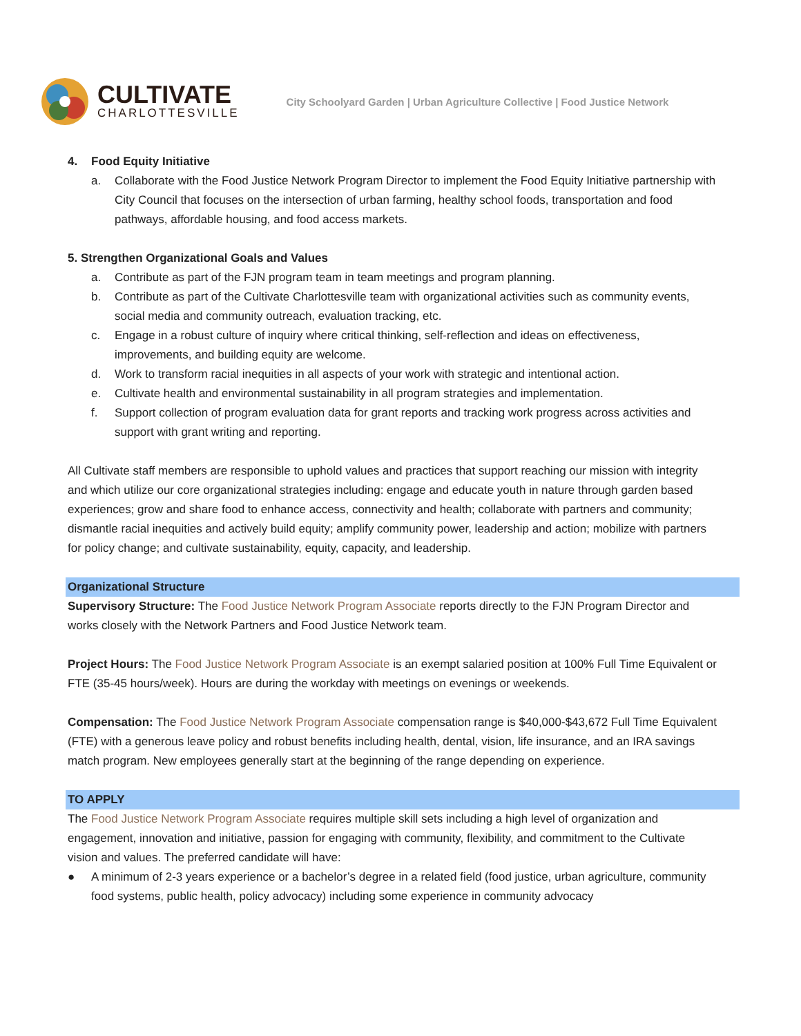CULTIVATE
CHARLOTTESVILLE
City Schoolyard Garden | Urban Agriculture Collective | Food Justice Network
4. Food Equity Initiative
a. Collaborate with the Food Justice Network Program Director to implement the Food Equity Initiative partnership with City Council that focuses on the intersection of urban farming, healthy school foods, transportation and food pathways, affordable housing, and food access markets.
5. Strengthen Organizational Goals and Values
a. Contribute as part of the FJN program team in team meetings and program planning.
b. Contribute as part of the Cultivate Charlottesville team with organizational activities such as community events, social media and community outreach, evaluation tracking, etc.
c. Engage in a robust culture of inquiry where critical thinking, self-reflection and ideas on effectiveness, improvements, and building equity are welcome.
d. Work to transform racial inequities in all aspects of your work with strategic and intentional action.
e. Cultivate health and environmental sustainability in all program strategies and implementation.
f. Support collection of program evaluation data for grant reports and tracking work progress across activities and support with grant writing and reporting.
All Cultivate staff members are responsible to uphold values and practices that support reaching our mission with integrity and which utilize our core organizational strategies including: engage and educate youth in nature through garden based experiences; grow and share food to enhance access, connectivity and health; collaborate with partners and community; dismantle racial inequities and actively build equity; amplify community power, leadership and action; mobilize with partners for policy change; and cultivate sustainability, equity, capacity, and leadership.
Organizational Structure
Supervisory Structure: The Food Justice Network Program Associate reports directly to the FJN Program Director and works closely with the Network Partners and Food Justice Network team.
Project Hours: The Food Justice Network Program Associate is an exempt salaried position at 100% Full Time Equivalent or FTE (35-45 hours/week). Hours are during the workday with meetings on evenings or weekends.
Compensation: The Food Justice Network Program Associate compensation range is $40,000-$43,672 Full Time Equivalent (FTE) with a generous leave policy and robust benefits including health, dental, vision, life insurance, and an IRA savings match program. New employees generally start at the beginning of the range depending on experience.
TO APPLY
The Food Justice Network Program Associate requires multiple skill sets including a high level of organization and engagement, innovation and initiative, passion for engaging with community, flexibility, and commitment to the Cultivate vision and values. The preferred candidate will have:
● A minimum of 2-3 years experience or a bachelor’s degree in a related field (food justice, urban agriculture, community food systems, public health, policy advocacy) including some experience in community advocacy